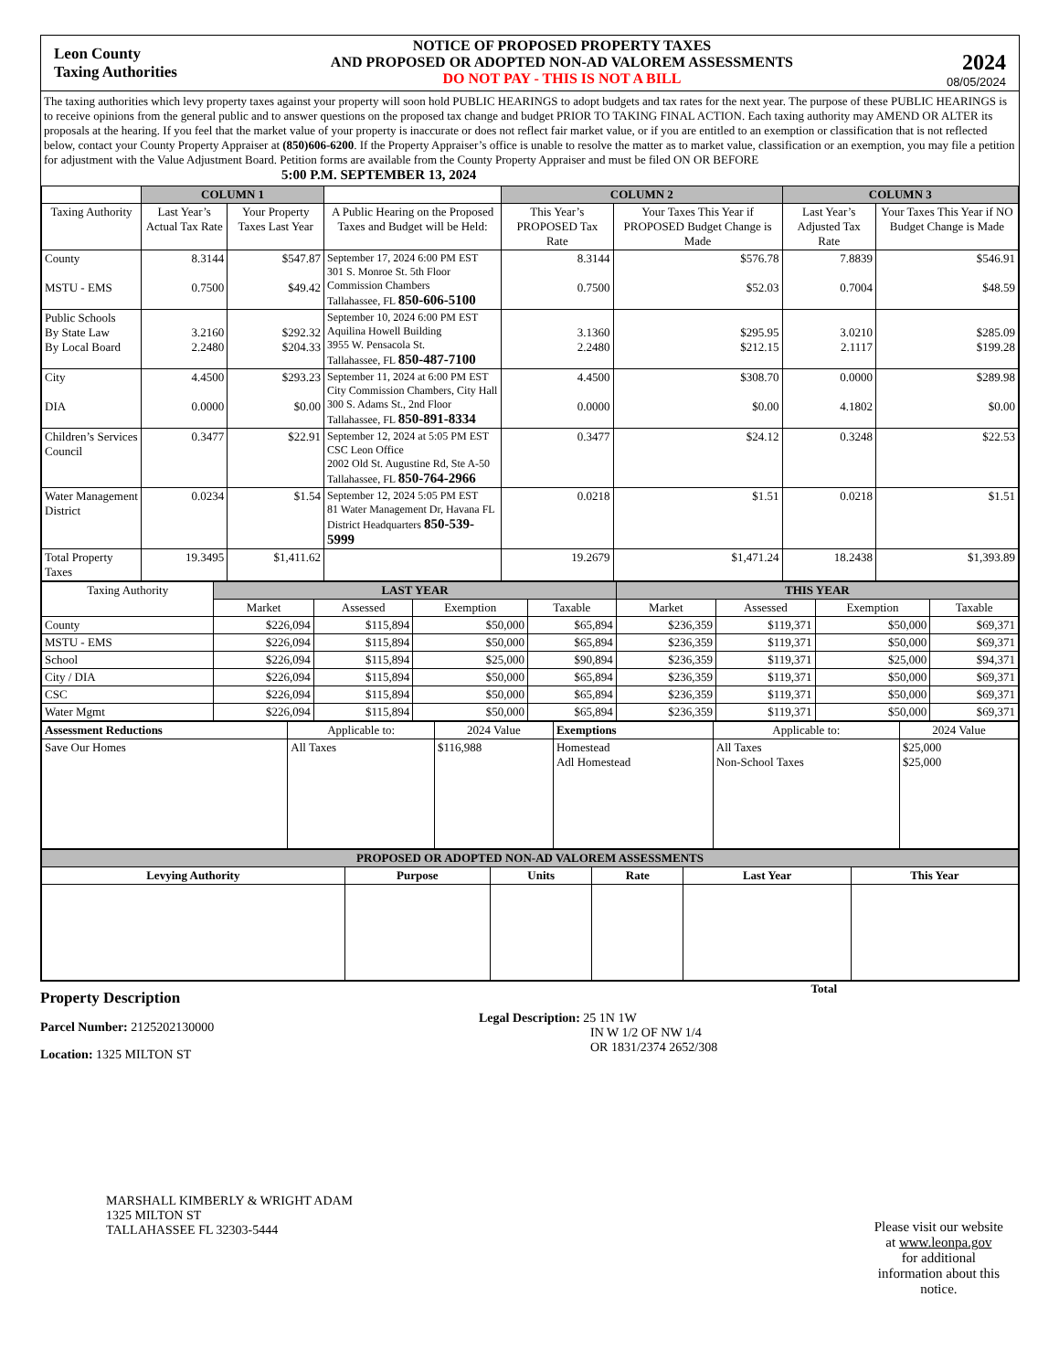Leon County
Taxing Authorities
NOTICE OF PROPOSED PROPERTY TAXES
AND PROPOSED OR ADOPTED NON-AD VALOREM ASSESSMENTS
DO NOT PAY - THIS IS NOT A BILL
2024
08/05/2024
The taxing authorities which levy property taxes against your property will soon hold PUBLIC HEARINGS to adopt budgets and tax rates for the next year. The purpose of these PUBLIC HEARINGS is to receive opinions from the general public and to answer questions on the proposed tax change and budget PRIOR TO TAKING FINAL ACTION. Each taxing authority may AMEND OR ALTER its proposals at the hearing. If you feel that the market value of your property is inaccurate or does not reflect fair market value, or if you are entitled to an exemption or classification that is not reflected below, contact your County Property Appraiser at (850)606-6200. If the Property Appraiser’s office is unable to resolve the matter as to market value, classification or an exemption, you may file a petition for adjustment with the Value Adjustment Board. Petition forms are available from the County Property Appraiser and must be filed ON OR BEFORE 5:00 P.M. SEPTEMBER 13, 2024
| | COLUMN 1 | | | COLUMN 2 | | COLUMN 3 | |
| --- | --- | --- | --- | --- | --- | --- | --- |
| Taxing Authority | Last Year’s Actual Tax Rate | Your Property Taxes Last Year | A Public Hearing on the Proposed Taxes and Budget will be Held: | This Year’s PROPOSED Tax Rate | Your Taxes This Year if PROPOSED Budget Change is Made | Last Year’s Adjusted Tax Rate | Your Taxes This Year if NO Budget Change is Made |
| County MSTU - EMS | 8.3144 0.7500 | $547.87 $49.42 | September 17, 2024 6:00 PM EST 301 S. Monroe St. 5th Floor Commission Chambers Tallahassee, FL 850-606-5100 | 8.3144 0.7500 | $576.78 $52.03 | 7.8839 0.7004 | $546.91 $48.59 |
| Public Schools By State Law By Local Board | 3.2160 2.2480 | $292.32 $204.33 | September 10, 2024 6:00 PM EST Aquilina Howell Building 3955 W. Pensacola St. Tallahassee, FL 850-487-7100 | 3.1360 2.2480 | $295.95 $212.15 | 3.0210 2.1117 | $285.09 $199.28 |
| City DIA | 4.4500 0.0000 | $293.23 $0.00 | September 11, 2024 at 6:00 PM EST City Commission Chambers, City Hall 300 S. Adams St., 2nd Floor Tallahassee, FL 850-891-8334 | 4.4500 0.0000 | $308.70 $0.00 | 0.0000 4.1802 | $289.98 $0.00 |
| Children’s Services Council | 0.3477 | $22.91 | September 12, 2024 at 5:05 PM EST CSC Leon Office 2002 Old St. Augustine Rd, Ste A-50 Tallahassee, FL 850-764-2966 | 0.3477 | $24.12 | 0.3248 | $22.53 |
| Water Management District | 0.0234 | $1.54 | September 12, 2024 5:05 PM EST 81 Water Management Dr, Havana FL District Headquarters 850-539-5999 | 0.0218 | $1.51 | 0.0218 | $1.51 |
| Total Property Taxes | 19.3495 | $1,411.62 | | 19.2679 | $1,471.24 | 18.2438 | $1,393.89 |
| Taxing Authority | LAST YEAR | | | | THIS YEAR | | | |
| --- | --- | --- | --- | --- | --- | --- | --- | --- |
| | Market | Assessed | Exemption | Taxable | Market | Assessed | Exemption | Taxable |
| County | $226,094 | $115,894 | $50,000 | $65,894 | $236,359 | $119,371 | $50,000 | $69,371 |
| MSTU - EMS | $226,094 | $115,894 | $50,000 | $65,894 | $236,359 | $119,371 | $50,000 | $69,371 |
| School | $226,094 | $115,894 | $25,000 | $90,894 | $236,359 | $119,371 | $25,000 | $94,371 |
| City / DIA | $226,094 | $115,894 | $50,000 | $65,894 | $236,359 | $119,371 | $50,000 | $69,371 |
| CSC | $226,094 | $115,894 | $50,000 | $65,894 | $236,359 | $119,371 | $50,000 | $69,371 |
| Water Mgmt | $226,094 | $115,894 | $50,000 | $65,894 | $236,359 | $119,371 | $50,000 | $69,371 |
| Assessment Reductions | Applicable to: | 2024 Value | Exemptions | Applicable to: | 2024 Value |
| --- | --- | --- | --- | --- | --- |
| Save Our Homes | All Taxes | $116,988 | Homestead Adl Homestead | All Taxes Non-School Taxes | $25,000 $25,000 |
| PROPOSED OR ADOPTED NON-AD VALOREM ASSESSMENTS | | | | | |
| --- | --- | --- | --- | --- | --- |
| Levying Authority | Purpose | Units | Rate | Last Year | This Year |
Total
Property Description
Parcel Number: 2125202130000
Location: 1325 MILTON ST
Legal Description: 25 1N 1W
IN W 1/2 OF NW 1/4
OR 1831/2374 2652/308
MARSHALL KIMBERLY & WRIGHT ADAM
1325 MILTON ST
TALLAHASSEE FL 32303-5444
Please visit our website
at www.leonpa.gov
for additional
information about this
notice.